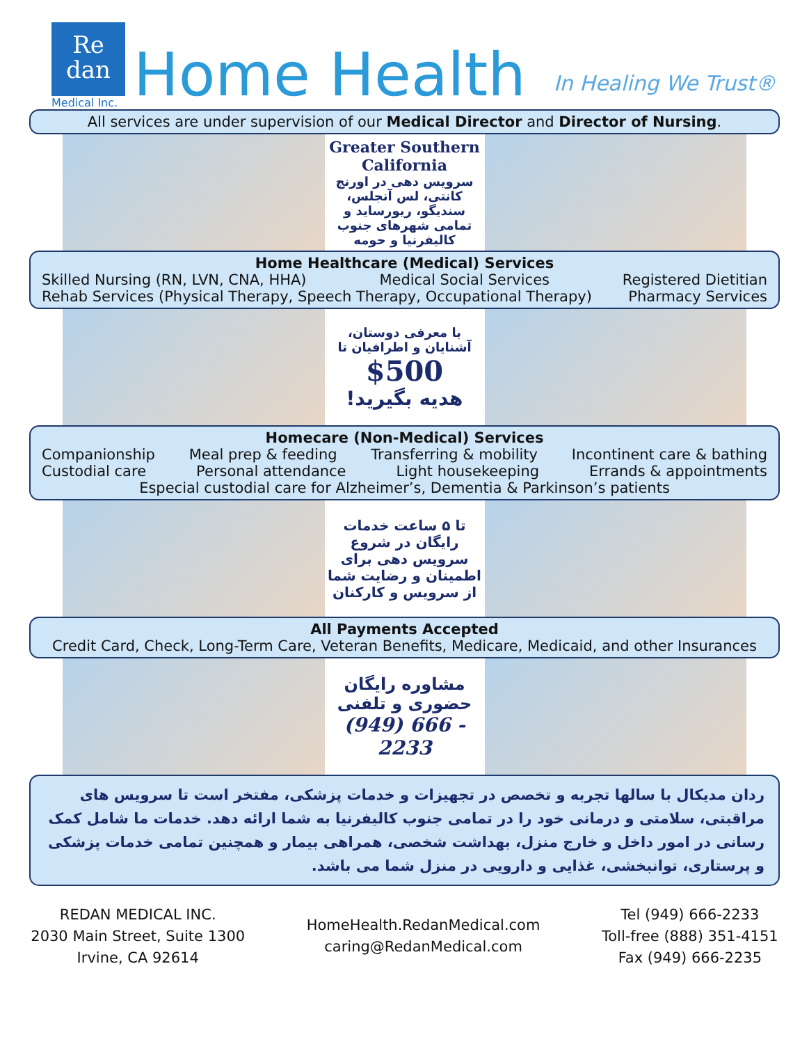Re
dan
Medical Inc.
Home Health
In Healing We Trust®
All services are under supervision of our Medical Director and Director of Nursing.
Greater Southern California
سرویس دهی در اورنج کانتی، لس آنجلس، سندیگو، ریورساید و تمامی شهرهای جنوب کالیفرنیا و حومه
Home Healthcare (Medical) Services
Skilled Nursing (RN, LVN, CNA, HHA) Medical Social Services Registered Dietitian
Rehab Services (Physical Therapy, Speech Therapy, Occupational Therapy) Pharmacy Services
با معرفی دوستان، آشنایان و اطرافیان تا
$500
هدیه بگیرید!
Homecare (Non-Medical) Services
Companionship Meal prep & feeding Transferring & mobility Incontinent care & bathing
Custodial care Personal attendance Light housekeeping Errands & appointments
Especial custodial care for Alzheimer’s, Dementia & Parkinson’s patients
تا ۵ ساعت خدمات رایگان در شروع سرویس دهی برای اطمینان و رضایت شما از سرویس و کارکنان
All Payments Accepted
Credit Card, Check, Long-Term Care, Veteran Benefits, Medicare, Medicaid, and other Insurances
مشاوره رایگان حضوری و تلفنی
(949) 666 - 2233
ردان مدیکال با سالها تجربه و تخصص در تجهیزات و خدمات پزشکی، مفتخر است تا سرویس های مراقبتی، سلامتی و درمانی خود را در تمامی جنوب کالیفرنیا به شما ارائه دهد. خدمات ما شامل کمک رسانی در امور داخل و خارج منزل، بهداشت شخصی، همراهی بیمار و همچنین تمامی خدمات پزشکی و پرستاری، توانبخشی، غذایی و دارویی در منزل شما می باشد.
REDAN MEDICAL INC.
2030 Main Street, Suite 1300
Irvine, CA 92614
HomeHealth.RedanMedical.com
caring@RedanMedical.com
Tel (949) 666-2233
Toll-free (888) 351-4151
Fax (949) 666-2235